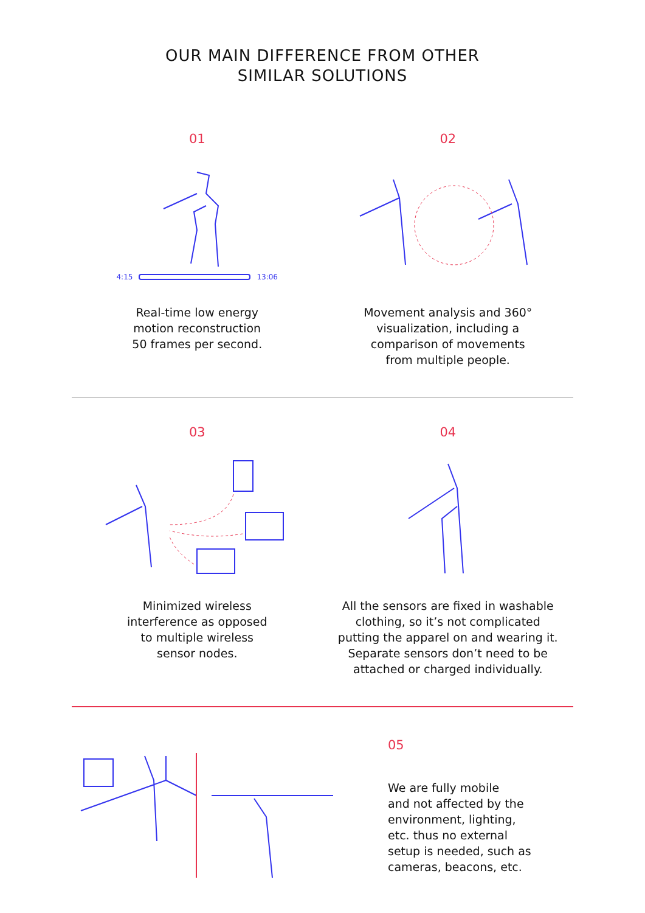OUR MAIN DIFFERENCE FROM OTHER
SIMILAR SOLUTIONS
01
4:15 13:06
Real-time low energy
motion reconstruction
50 frames per second.
02
Movement analysis and 360°
visualization, including a
comparison of movements
from multiple people.
03
Minimized wireless
interference as opposed
to multiple wireless
sensor nodes.
04
All the sensors are fixed in washable
clothing, so it’s not complicated
putting the apparel on and wearing it.
Separate sensors don’t need to be
attached or charged individually.
05
We are fully mobile
and not affected by the
environment, lighting,
etc. thus no external
setup is needed, such as
cameras, beacons, etc.